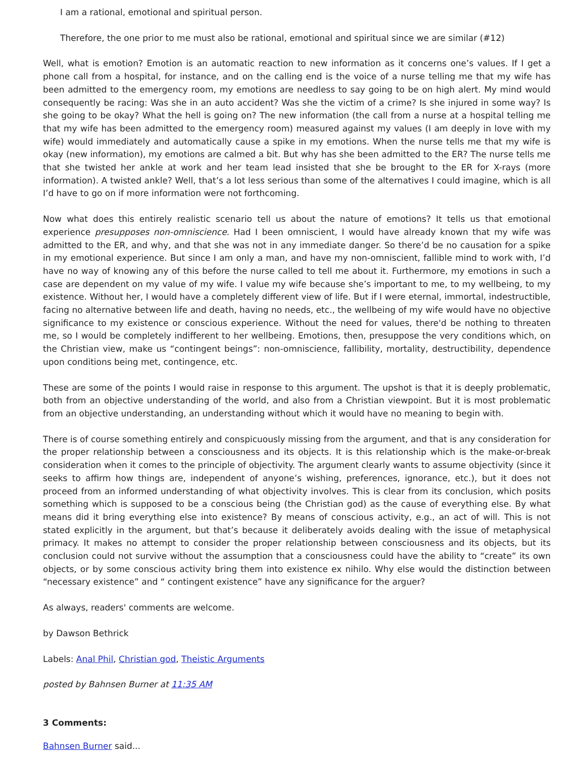I am a rational, emotional and spiritual person.
Therefore, the one prior to me must also be rational, emotional and spiritual since we are similar (#12)
Well, what is emotion? Emotion is an automatic reaction to new information as it concerns one’s values. If I get a phone call from a hospital, for instance, and on the calling end is the voice of a nurse telling me that my wife has been admitted to the emergency room, my emotions are needless to say going to be on high alert. My mind would consequently be racing: Was she in an auto accident? Was she the victim of a crime? Is she injured in some way? Is she going to be okay? What the hell is going on? The new information (the call from a nurse at a hospital telling me that my wife has been admitted to the emergency room) measured against my values (I am deeply in love with my wife) would immediately and automatically cause a spike in my emotions. When the nurse tells me that my wife is okay (new information), my emotions are calmed a bit. But why has she been admitted to the ER? The nurse tells me that she twisted her ankle at work and her team lead insisted that she be brought to the ER for X-rays (more information). A twisted ankle? Well, that’s a lot less serious than some of the alternatives I could imagine, which is all I’d have to go on if more information were not forthcoming.
Now what does this entirely realistic scenario tell us about the nature of emotions? It tells us that emotional experience presupposes non-omniscience. Had I been omniscient, I would have already known that my wife was admitted to the ER, and why, and that she was not in any immediate danger. So there’d be no causation for a spike in my emotional experience. But since I am only a man, and have my non-omniscient, fallible mind to work with, I’d have no way of knowing any of this before the nurse called to tell me about it. Furthermore, my emotions in such a case are dependent on my value of my wife. I value my wife because she’s important to me, to my wellbeing, to my existence. Without her, I would have a completely different view of life. But if I were eternal, immortal, indestructible, facing no alternative between life and death, having no needs, etc., the wellbeing of my wife would have no objective significance to my existence or conscious experience. Without the need for values, there'd be nothing to threaten me, so I would be completely indifferent to her wellbeing. Emotions, then, presuppose the very conditions which, on the Christian view, make us “contingent beings”: non-omniscience, fallibility, mortality, destructibility, dependence upon conditions being met, contingence, etc.
These are some of the points I would raise in response to this argument. The upshot is that it is deeply problematic, both from an objective understanding of the world, and also from a Christian viewpoint. But it is most problematic from an objective understanding, an understanding without which it would have no meaning to begin with.
There is of course something entirely and conspicuously missing from the argument, and that is any consideration for the proper relationship between a consciousness and its objects. It is this relationship which is the make-or-break consideration when it comes to the principle of objectivity. The argument clearly wants to assume objectivity (since it seeks to affirm how things are, independent of anyone’s wishing, preferences, ignorance, etc.), but it does not proceed from an informed understanding of what objectivity involves. This is clear from its conclusion, which posits something which is supposed to be a conscious being (the Christian god) as the cause of everything else. By what means did it bring everything else into existence? By means of conscious activity, e.g., an act of will. This is not stated explicitly in the argument, but that’s because it deliberately avoids dealing with the issue of metaphysical primacy. It makes no attempt to consider the proper relationship between consciousness and its objects, but its conclusion could not survive without the assumption that a consciousness could have the ability to “create” its own objects, or by some conscious activity bring them into existence ex nihilo. Why else would the distinction between “necessary existence” and “ contingent existence” have any significance for the arguer?
As always, readers' comments are welcome.
by Dawson Bethrick
Labels: Anal Phil, Christian god, Theistic Arguments
posted by Bahnsen Burner at 11:35 AM
3 Comments:
Bahnsen Burner said...